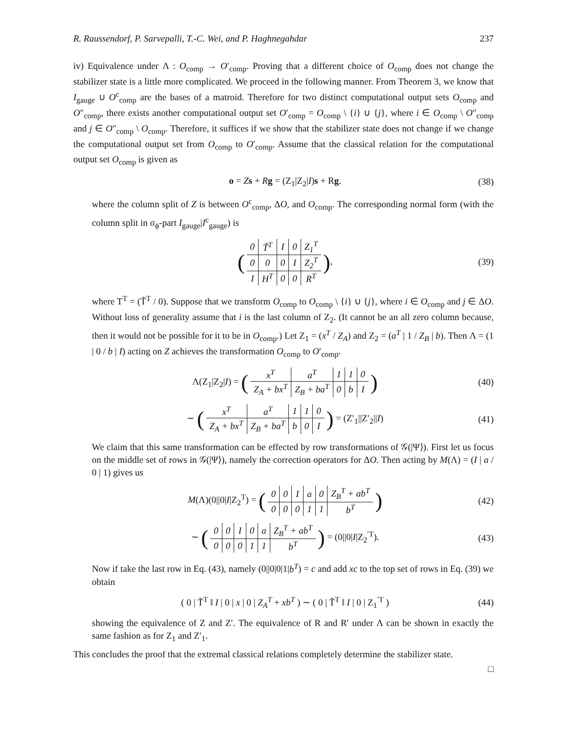R. Raussendorf, P. Sarvepalli, T.-C. Wei, and P. Haghnegahdar 237
iv) Equivalence under Λ : O<sub>comp</sub> → O′<sub>comp</sub>. Proving that a different choice of O<sub>comp</sub> does not change the stabilizer state is a little more complicated. We proceed in the following manner. From Theorem 3, we know that I<sub>gauge</sub> ∪ O<sup>c</sup><sub>comp</sub> are the bases of a matroid. Therefore for two distinct computational output sets O<sub>comp</sub> and O″<sub>comp</sub>, there exists another computational output set O′<sub>comp</sub> = O<sub>comp</sub> \ {i} ∪ {j}, where i ∈ O<sub>comp</sub> \ O″<sub>comp</sub> and j ∈ O″<sub>comp</sub> \ O<sub>comp</sub>. Therefore, it suffices if we show that the stabilizer state does not change if we change the computational output set from O<sub>comp</sub> to O′<sub>comp</sub>. Assume that the classical relation for the computational output set O<sub>comp</sub> is given as
o = Zs + Rg = (Z<sub>1</sub>|Z<sub>2</sub>|I)s + Rg. (38)
where the column split of Z is between O<sup>c</sup><sub>comp</sub>, ΔO, and O<sub>comp</sub>. The corresponding normal form (with the column split in σ<sub>ϕ</sub>-part I<sub>gauge</sub>|I<sup>c</sup><sub>gauge</sub>) is
(
| 0 | T̃<sup>T</sup> | I | 0 | Z<sub>1</sub><sup>T</sup> |
| 0 | 0 | 0 | I | Z<sub>2</sub><sup>T</sup> |
| I | H<sup>T</sup> | 0 | 0 | R<sup>T</sup> |
), (39)
where T<sup>T</sup> = (T̃<sup>T</sup> / 0). Suppose that we transform O<sub>comp</sub> to O<sub>comp</sub> \ {i} ∪ {j}, where i ∈ O<sub>comp</sub> and j ∈ ΔO. Without loss of generality assume that i is the last column of Z<sub>2</sub>. (It cannot be an all zero column because, then it would not be possible for it to be in O<sub>comp</sub>.) Let Z<sub>1</sub> = (x<sup>T</sup> / Z<sub>A</sub>) and Z<sub>2</sub> = (a<sup>T</sup> | 1 / Z<sub>B</sub> | b). Then Λ = (1 | 0 / b | I) acting on Z achieves the transformation O<sub>comp</sub> to O′<sub>comp</sub>.
Λ(Z<sub>1</sub>|Z<sub>2</sub>|I) = (
| x<sup>T</sup> | a<sup>T</sup> | 1 | 1 | 0 |
| Z<sub>A</sub> + bx<sup>T</sup> | Z<sub>B</sub> + ba<sup>T</sup> | 0 | b | I |
) (40)
∼ (
| x<sup>T</sup> | a<sup>T</sup> | 1 | 1 | 0 |
| Z<sub>A</sub> + bx<sup>T</sup> | Z<sub>B</sub> + ba<sup>T</sup> | b | 0 | I |
) = (Z′<sub>1</sub>||Z′<sub>2</sub>||I) (41)
We claim that this same transformation can be effected by row transformations of 𝒢(|Ψ⟩). First let us focus on the middle set of rows in 𝒢(|Ψ⟩), namely the correction operators for ΔO. Then acting by M(Λ) = (I | a / 0 | 1) gives us
M(Λ)(0||0|I|Z<sub>2</sub><sup>T</sup>) = (
| 0 | 0 | I | a | 0 | Z<sub>B</sub><sup>T</sup> + ab<sup>T</sup> |
| 0 | 0 | 0 | 1 | 1 | b<sup>T</sup> |
) (42)
∼ (
| 0 | 0 | I | 0 | a | Z<sub>B</sub><sup>T</sup> + ab<sup>T</sup> |
| 0 | 0 | 0 | 1 | 1 | b<sup>T</sup> |
) = (0||0|I|Z<sub>2</sub><sup>′T</sup>). (43)
Now if take the last row in Eq. (43), namely (0||0|0|1|b<sup>T</sup>) = c and add xc to the top set of rows in Eq. (39) we obtain
( 0 | T̃<sup>T</sup> ‖ I | 0 | x | 0 | Z<sub>A</sub><sup>T</sup> + xb<sup>T</sup> ) ∼ ( 0 | T̃<sup>T</sup> ‖ I | 0 | Z<sub>1</sub><sup>′T</sup> ) (44)
showing the equivalence of Z and Z′. The equivalence of R and R′ under Λ can be shown in exactly the same fashion as for Z<sub>1</sub> and Z′<sub>1</sub>.
This concludes the proof that the extremal classical relations completely determine the stabilizer state.
□